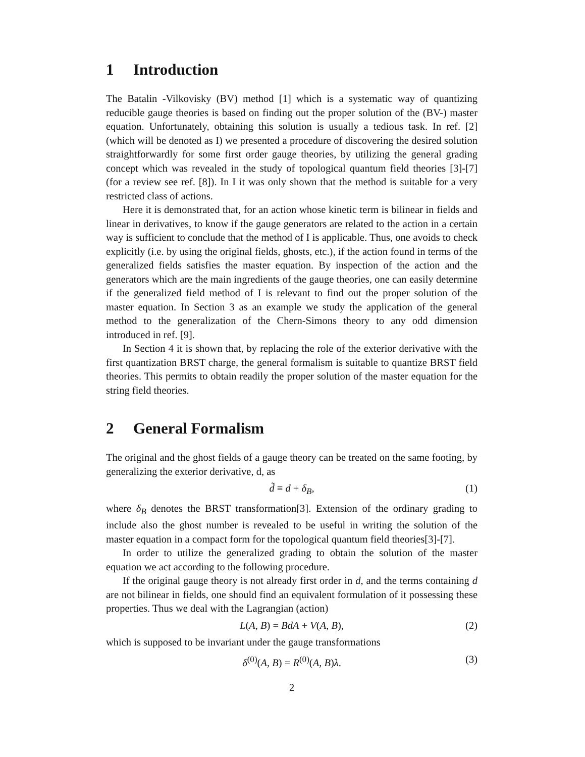1 Introduction
The Batalin -Vilkovisky (BV) method [1] which is a systematic way of quantizing reducible gauge theories is based on finding out the proper solution of the (BV-) master equation. Unfortunately, obtaining this solution is usually a tedious task. In ref. [2] (which will be denoted as I) we presented a procedure of discovering the desired solution straightforwardly for some first order gauge theories, by utilizing the general grading concept which was revealed in the study of topological quantum field theories [3]-[7] (for a review see ref. [8]). In I it was only shown that the method is suitable for a very restricted class of actions.
Here it is demonstrated that, for an action whose kinetic term is bilinear in fields and linear in derivatives, to know if the gauge generators are related to the action in a certain way is sufficient to conclude that the method of I is applicable. Thus, one avoids to check explicitly (i.e. by using the original fields, ghosts, etc.), if the action found in terms of the generalized fields satisfies the master equation. By inspection of the action and the generators which are the main ingredients of the gauge theories, one can easily determine if the generalized field method of I is relevant to find out the proper solution of the master equation. In Section 3 as an example we study the application of the general method to the generalization of the Chern-Simons theory to any odd dimension introduced in ref. [9].
In Section 4 it is shown that, by replacing the role of the exterior derivative with the first quantization BRST charge, the general formalism is suitable to quantize BRST field theories. This permits to obtain readily the proper solution of the master equation for the string field theories.
2 General Formalism
The original and the ghost fields of a gauge theory can be treated on the same footing, by generalizing the exterior derivative, d, as
d̃ ≡ d + δ<sub>B</sub>, (1)
where δ<sub>B</sub> denotes the BRST transformation[3]. Extension of the ordinary grading to include also the ghost number is revealed to be useful in writing the solution of the master equation in a compact form for the topological quantum field theories[3]-[7].
In order to utilize the generalized grading to obtain the solution of the master equation we act according to the following procedure.
If the original gauge theory is not already first order in d, and the terms containing d are not bilinear in fields, one should find an equivalent formulation of it possessing these properties. Thus we deal with the Lagrangian (action)
L(A, B) = BdA + V(A, B), (2)
which is supposed to be invariant under the gauge transformations
δ<sup>(0)</sup>(A, B) = R<sup>(0)</sup>(A, B)λ. (3)
2